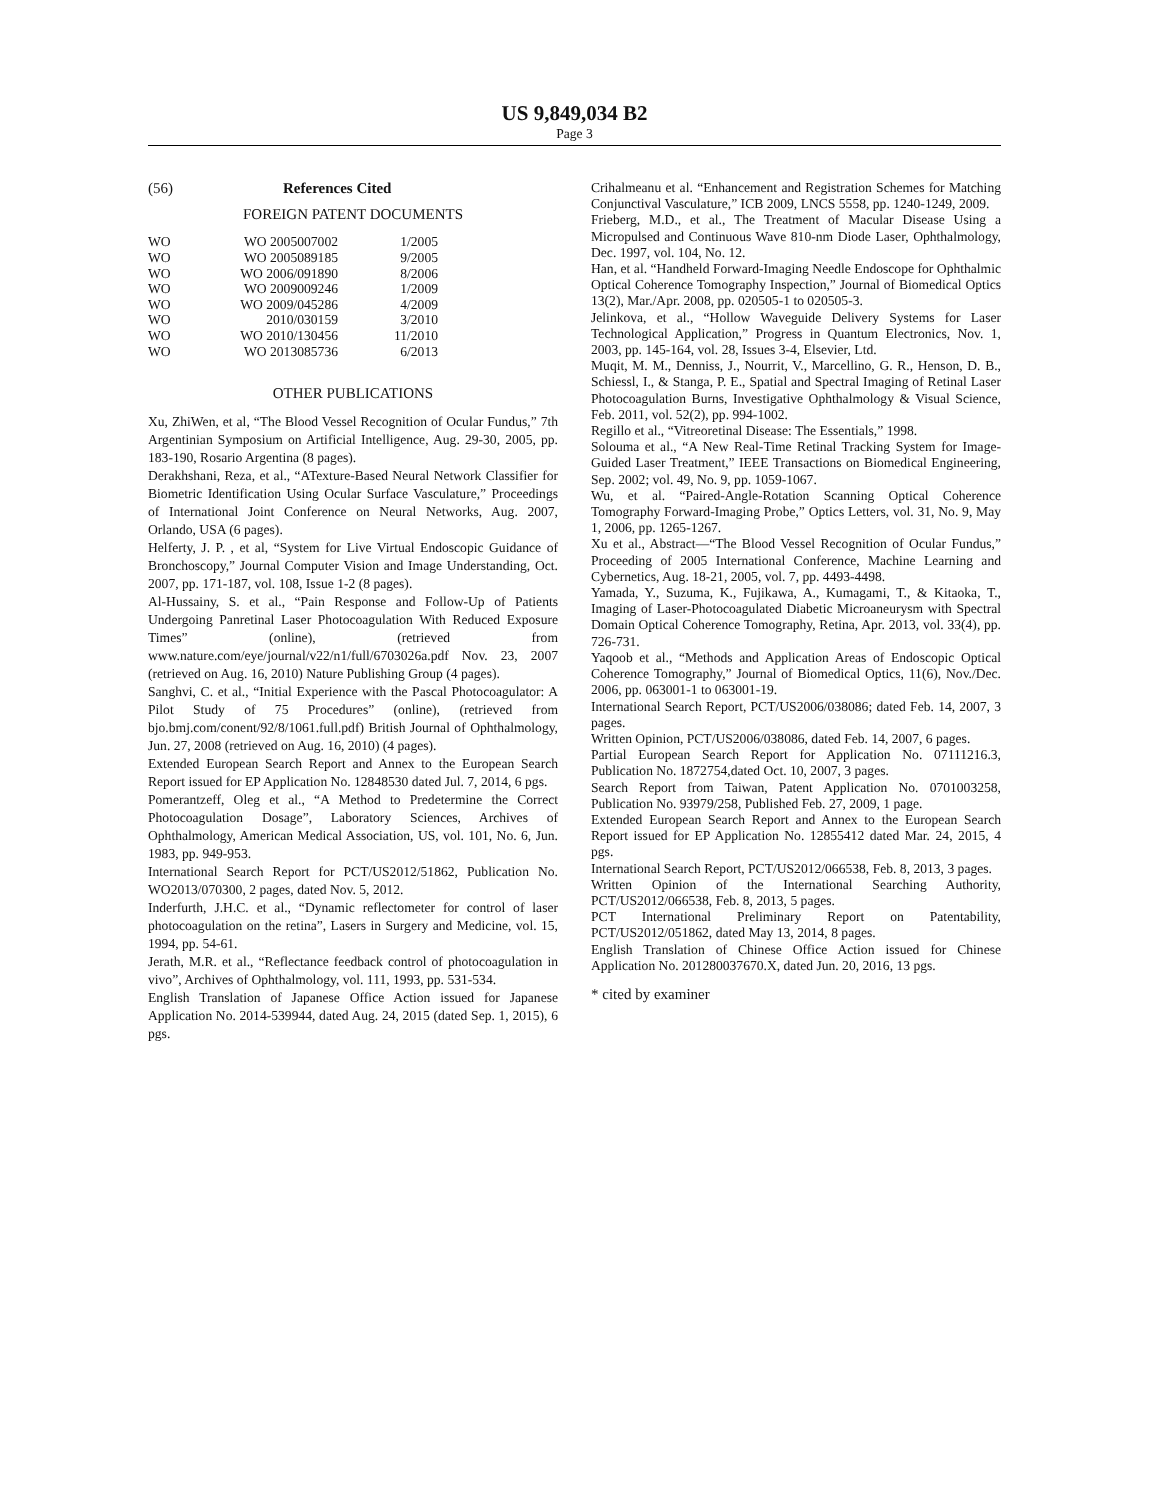US 9,849,034 B2
Page 3
(56) References Cited
FOREIGN PATENT DOCUMENTS
| WO | WO 2005007002 | 1/2005 |
| WO | WO 2005089185 | 9/2005 |
| WO | WO 2006/091890 | 8/2006 |
| WO | WO 2009009246 | 1/2009 |
| WO | WO 2009/045286 | 4/2009 |
| WO | 2010/030159 | 3/2010 |
| WO | WO 2010/130456 | 11/2010 |
| WO | WO 2013085736 | 6/2013 |
OTHER PUBLICATIONS
Xu, ZhiWen, et al, “The Blood Vessel Recognition of Ocular Fundus,” 7th Argentinian Symposium on Artificial Intelligence, Aug. 29-30, 2005, pp. 183-190, Rosario Argentina (8 pages).
Derakhshani, Reza, et al., “ATexture-Based Neural Network Classifier for Biometric Identification Using Ocular Surface Vasculature,” Proceedings of International Joint Conference on Neural Networks, Aug. 2007, Orlando, USA (6 pages).
Helferty, J. P. , et al, “System for Live Virtual Endoscopic Guidance of Bronchoscopy,” Journal Computer Vision and Image Understanding, Oct. 2007, pp. 171-187, vol. 108, Issue 1-2 (8 pages).
Al-Hussainy, S. et al., “Pain Response and Follow-Up of Patients Undergoing Panretinal Laser Photocoagulation With Reduced Exposure Times” (online), (retrieved from www.nature.com/eye/journal/v22/n1/full/6703026a.pdf Nov. 23, 2007 (retrieved on Aug. 16, 2010) Nature Publishing Group (4 pages).
Sanghvi, C. et al., “Initial Experience with the Pascal Photocoagulator: A Pilot Study of 75 Procedures” (online), (retrieved from bjo.bmj.com/conent/92/8/1061.full.pdf) British Journal of Ophthalmology, Jun. 27, 2008 (retrieved on Aug. 16, 2010) (4 pages).
Extended European Search Report and Annex to the European Search Report issued for EP Application No. 12848530 dated Jul. 7, 2014, 6 pgs.
Pomerantzeff, Oleg et al., “A Method to Predetermine the Correct Photocoagulation Dosage”, Laboratory Sciences, Archives of Ophthalmology, American Medical Association, US, vol. 101, No. 6, Jun. 1983, pp. 949-953.
International Search Report for PCT/US2012/51862, Publication No. WO2013/070300, 2 pages, dated Nov. 5, 2012.
Inderfurth, J.H.C. et al., “Dynamic reflectometer for control of laser photocoagulation on the retina”, Lasers in Surgery and Medicine, vol. 15, 1994, pp. 54-61.
Jerath, M.R. et al., “Reflectance feedback control of photocoagulation in vivo”, Archives of Ophthalmology, vol. 111, 1993, pp. 531-534.
English Translation of Japanese Office Action issued for Japanese Application No. 2014-539944, dated Aug. 24, 2015 (dated Sep. 1, 2015), 6 pgs.
Crihalmeanu et al. “Enhancement and Registration Schemes for Matching Conjunctival Vasculature,” ICB 2009, LNCS 5558, pp. 1240-1249, 2009.
Frieberg, M.D., et al., The Treatment of Macular Disease Using a Micropulsed and Continuous Wave 810-nm Diode Laser, Ophthalmology, Dec. 1997, vol. 104, No. 12.
Han, et al. “Handheld Forward-Imaging Needle Endoscope for Ophthalmic Optical Coherence Tomography Inspection,” Journal of Biomedical Optics 13(2), Mar./Apr. 2008, pp. 020505-1 to 020505-3.
Jelinkova, et al., “Hollow Waveguide Delivery Systems for Laser Technological Application,” Progress in Quantum Electronics, Nov. 1, 2003, pp. 145-164, vol. 28, Issues 3-4, Elsevier, Ltd.
Muqit, M. M., Denniss, J., Nourrit, V., Marcellino, G. R., Henson, D. B., Schiessl, I., & Stanga, P. E., Spatial and Spectral Imaging of Retinal Laser Photocoagulation Burns, Investigative Ophthalmology & Visual Science, Feb. 2011, vol. 52(2), pp. 994-1002.
Regillo et al., “Vitreoretinal Disease: The Essentials,” 1998.
Solouma et al., “A New Real-Time Retinal Tracking System for Image-Guided Laser Treatment,” IEEE Transactions on Biomedical Engineering, Sep. 2002; vol. 49, No. 9, pp. 1059-1067.
Wu, et al. “Paired-Angle-Rotation Scanning Optical Coherence Tomography Forward-Imaging Probe,” Optics Letters, vol. 31, No. 9, May 1, 2006, pp. 1265-1267.
Xu et al., Abstract—“The Blood Vessel Recognition of Ocular Fundus,” Proceeding of 2005 International Conference, Machine Learning and Cybernetics, Aug. 18-21, 2005, vol. 7, pp. 4493-4498.
Yamada, Y., Suzuma, K., Fujikawa, A., Kumagami, T., & Kitaoka, T., Imaging of Laser-Photocoagulated Diabetic Microaneurysm with Spectral Domain Optical Coherence Tomography, Retina, Apr. 2013, vol. 33(4), pp. 726-731.
Yaqoob et al., “Methods and Application Areas of Endoscopic Optical Coherence Tomography,” Journal of Biomedical Optics, 11(6), Nov./Dec. 2006, pp. 063001-1 to 063001-19.
International Search Report, PCT/US2006/038086; dated Feb. 14, 2007, 3 pages.
Written Opinion, PCT/US2006/038086, dated Feb. 14, 2007, 6 pages.
Partial European Search Report for Application No. 07111216.3, Publication No. 1872754,dated Oct. 10, 2007, 3 pages.
Search Report from Taiwan, Patent Application No. 0701003258, Publication No. 93979/258, Published Feb. 27, 2009, 1 page.
Extended European Search Report and Annex to the European Search Report issued for EP Application No. 12855412 dated Mar. 24, 2015, 4 pgs.
International Search Report, PCT/US2012/066538, Feb. 8, 2013, 3 pages.
Written Opinion of the International Searching Authority, PCT/US2012/066538, Feb. 8, 2013, 5 pages.
PCT International Preliminary Report on Patentability, PCT/US2012/051862, dated May 13, 2014, 8 pages.
English Translation of Chinese Office Action issued for Chinese Application No. 201280037670.X, dated Jun. 20, 2016, 13 pgs.
* cited by examiner